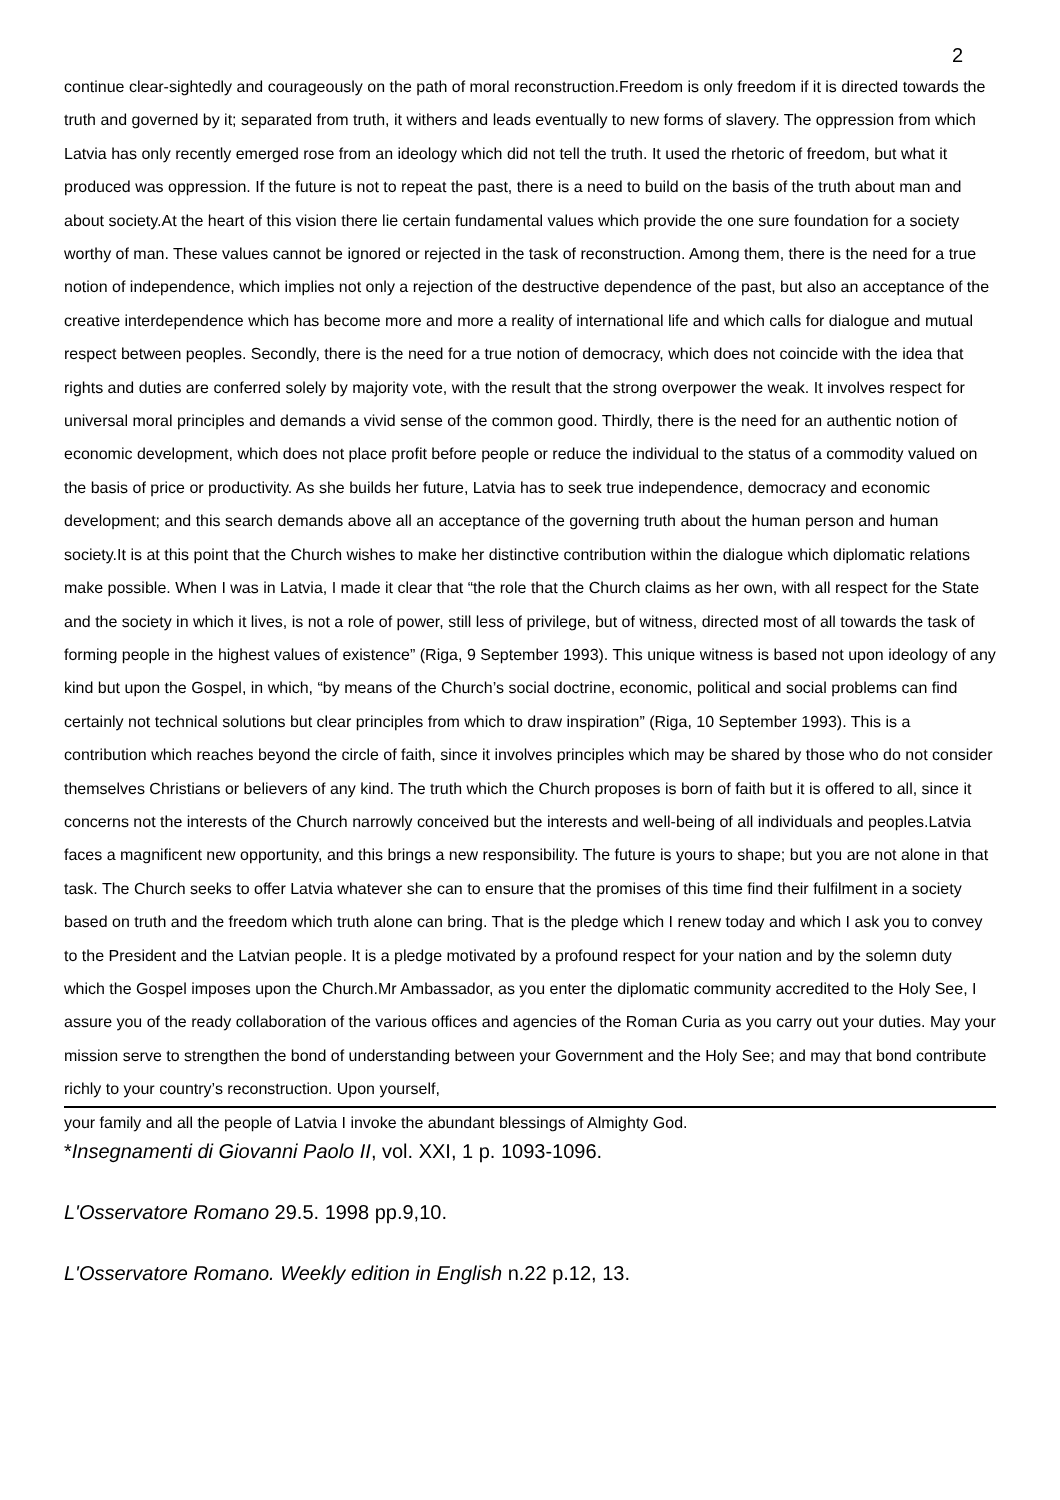2
continue clear-sightedly and courageously on the path of moral reconstruction.Freedom is only freedom if it is directed towards the truth and governed by it; separated from truth, it withers and leads eventually to new forms of slavery. The oppression from which Latvia has only recently emerged rose from an ideology which did not tell the truth. It used the rhetoric of freedom, but what it produced was oppression. If the future is not to repeat the past, there is a need to build on the basis of the truth about man and about society.At the heart of this vision there lie certain fundamental values which provide the one sure foundation for a society worthy of man. These values cannot be ignored or rejected in the task of reconstruction. Among them, there is the need for a true notion of independence, which implies not only a rejection of the destructive dependence of the past, but also an acceptance of the creative interdependence which has become more and more a reality of international life and which calls for dialogue and mutual respect between peoples. Secondly, there is the need for a true notion of democracy, which does not coincide with the idea that rights and duties are conferred solely by majority vote, with the result that the strong overpower the weak. It involves respect for universal moral principles and demands a vivid sense of the common good. Thirdly, there is the need for an authentic notion of economic development, which does not place profit before people or reduce the individual to the status of a commodity valued on the basis of price or productivity. As she builds her future, Latvia has to seek true independence, democracy and economic development; and this search demands above all an acceptance of the governing truth about the human person and human society.It is at this point that the Church wishes to make her distinctive contribution within the dialogue which diplomatic relations make possible. When I was in Latvia, I made it clear that “the role that the Church claims as her own, with all respect for the State and the society in which it lives, is not a role of power, still less of privilege, but of witness, directed most of all towards the task of forming people in the highest values of existence” (Riga, 9 September 1993). This unique witness is based not upon ideology of any kind but upon the Gospel, in which, “by means of the Church’s social doctrine, economic, political and social problems can find certainly not technical solutions but clear principles from which to draw inspiration” (Riga, 10 September 1993). This is a contribution which reaches beyond the circle of faith, since it involves principles which may be shared by those who do not consider themselves Christians or believers of any kind. The truth which the Church proposes is born of faith but it is offered to all, since it concerns not the interests of the Church narrowly conceived but the interests and well-being of all individuals and peoples.Latvia faces a magnificent new opportunity, and this brings a new responsibility. The future is yours to shape; but you are not alone in that task. The Church seeks to offer Latvia whatever she can to ensure that the promises of this time find their fulfilment in a society based on truth and the freedom which truth alone can bring. That is the pledge which I renew today and which I ask you to convey to the President and the Latvian people. It is a pledge motivated by a profound respect for your nation and by the solemn duty which the Gospel imposes upon the Church.Mr Ambassador, as you enter the diplomatic community accredited to the Holy See, I assure you of the ready collaboration of the various offices and agencies of the Roman Curia as you carry out your duties. May your mission serve to strengthen the bond of understanding between your Government and the Holy See; and may that bond contribute richly to your country’s reconstruction. Upon yourself,
your family and all the people of Latvia I invoke the abundant blessings of Almighty God.
*Insegnamenti di Giovanni Paolo II, vol. XXI, 1 p. 1093-1096.
L'Osservatore Romano 29.5. 1998 pp.9,10.
L'Osservatore Romano. Weekly edition in English n.22 p.12, 13.